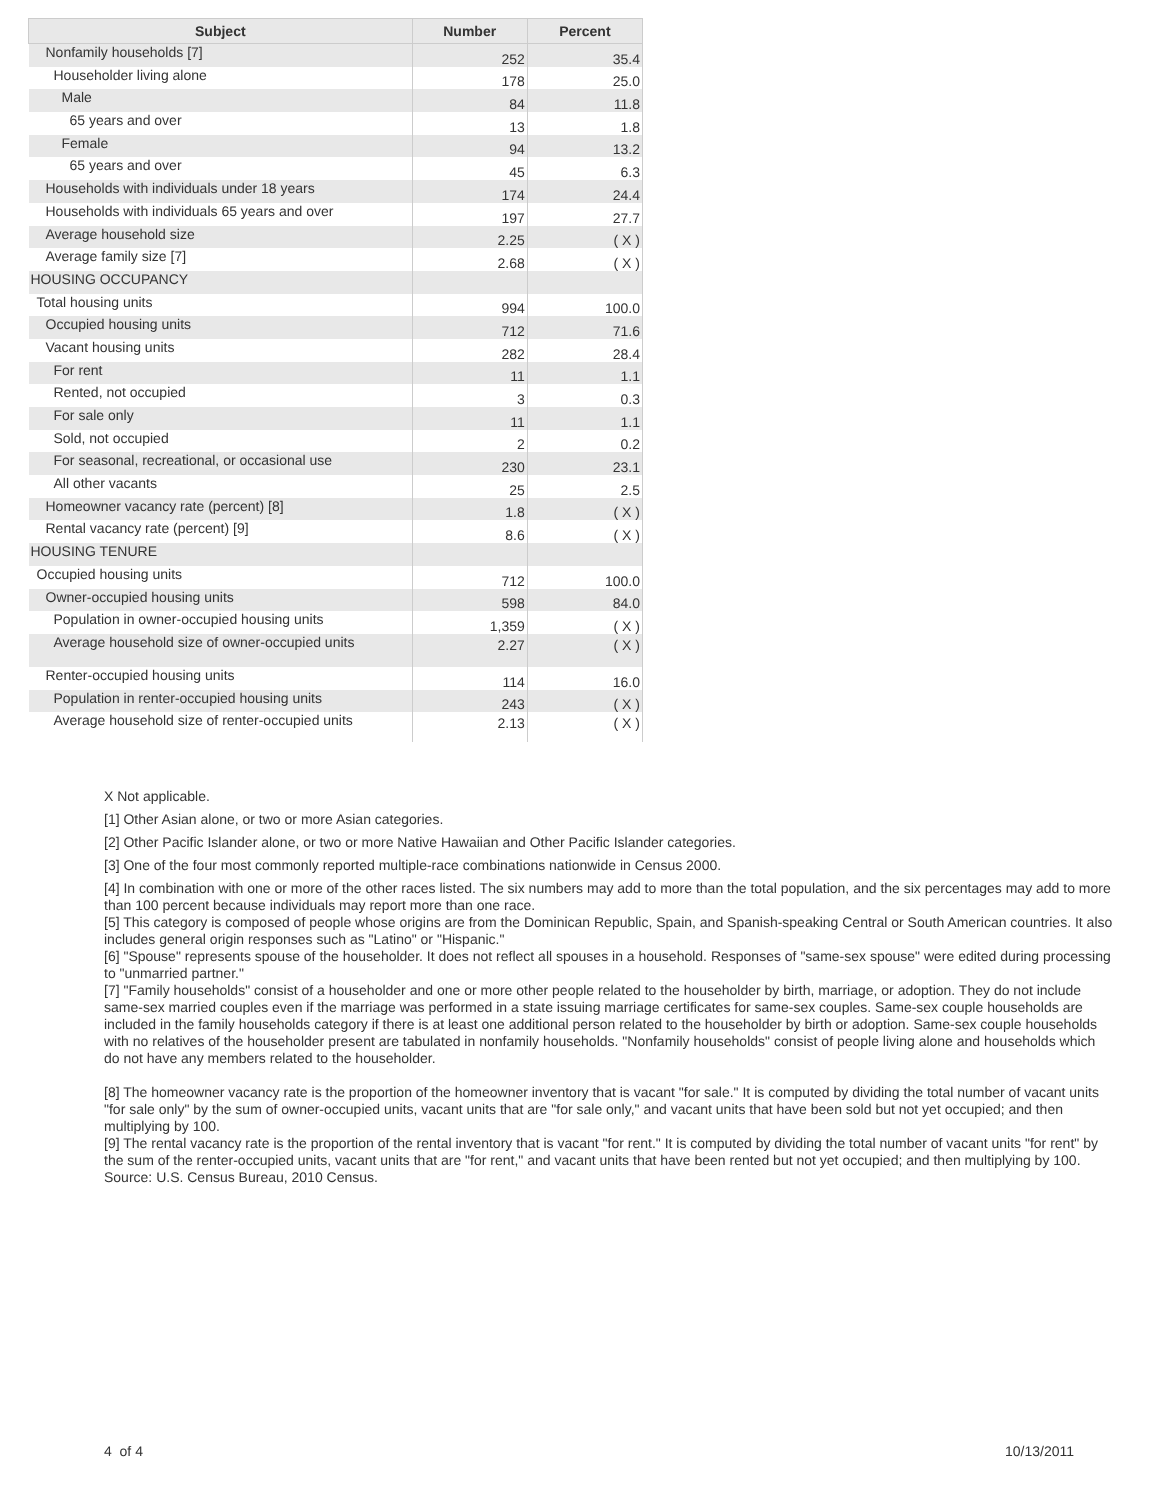| Subject | Number | Percent |
| --- | --- | --- |
| Nonfamily households [7] | 252 | 35.4 |
| Householder living alone | 178 | 25.0 |
| Male | 84 | 11.8 |
| 65 years and over | 13 | 1.8 |
| Female | 94 | 13.2 |
| 65 years and over | 45 | 6.3 |
| Households with individuals under 18 years | 174 | 24.4 |
| Households with individuals 65 years and over | 197 | 27.7 |
| Average household size | 2.25 | ( X ) |
| Average family size [7] | 2.68 | ( X ) |
| HOUSING OCCUPANCY | | |
| Total housing units | 994 | 100.0 |
| Occupied housing units | 712 | 71.6 |
| Vacant housing units | 282 | 28.4 |
| For rent | 11 | 1.1 |
| Rented, not occupied | 3 | 0.3 |
| For sale only | 11 | 1.1 |
| Sold, not occupied | 2 | 0.2 |
| For seasonal, recreational, or occasional use | 230 | 23.1 |
| All other vacants | 25 | 2.5 |
| Homeowner vacancy rate (percent) [8] | 1.8 | ( X ) |
| Rental vacancy rate (percent) [9] | 8.6 | ( X ) |
| HOUSING TENURE | | |
| Occupied housing units | 712 | 100.0 |
| Owner-occupied housing units | 598 | 84.0 |
| Population in owner-occupied housing units | 1,359 | ( X ) |
| Average household size of owner-occupied units | 2.27 | ( X ) |
| Renter-occupied housing units | 114 | 16.0 |
| Population in renter-occupied housing units | 243 | ( X ) |
| Average household size of renter-occupied units | 2.13 | ( X ) |
X Not applicable.
[1] Other Asian alone, or two or more Asian categories.
[2] Other Pacific Islander alone, or two or more Native Hawaiian and Other Pacific Islander categories.
[3] One of the four most commonly reported multiple-race combinations nationwide in Census 2000.
[4] In combination with one or more of the other races listed. The six numbers may add to more than the total population, and the six percentages may add to more than 100 percent because individuals may report more than one race.
[5] This category is composed of people whose origins are from the Dominican Republic, Spain, and Spanish-speaking Central or South American countries. It also includes general origin responses such as "Latino" or "Hispanic."
[6] "Spouse" represents spouse of the householder. It does not reflect all spouses in a household. Responses of "same-sex spouse" were edited during processing to "unmarried partner."
[7] "Family households" consist of a householder and one or more other people related to the householder by birth, marriage, or adoption. They do not include same-sex married couples even if the marriage was performed in a state issuing marriage certificates for same-sex couples. Same-sex couple households are included in the family households category if there is at least one additional person related to the householder by birth or adoption. Same-sex couple households with no relatives of the householder present are tabulated in nonfamily households. "Nonfamily households" consist of people living alone and households which do not have any members related to the householder.
[8] The homeowner vacancy rate is the proportion of the homeowner inventory that is vacant "for sale." It is computed by dividing the total number of vacant units "for sale only" by the sum of owner-occupied units, vacant units that are "for sale only," and vacant units that have been sold but not yet occupied; and then multiplying by 100.
[9] The rental vacancy rate is the proportion of the rental inventory that is vacant "for rent." It is computed by dividing the total number of vacant units "for rent" by the sum of the renter-occupied units, vacant units that are "for rent," and vacant units that have been rented but not yet occupied; and then multiplying by 100.
Source: U.S. Census Bureau, 2010 Census.
4 of 4 10/13/2011